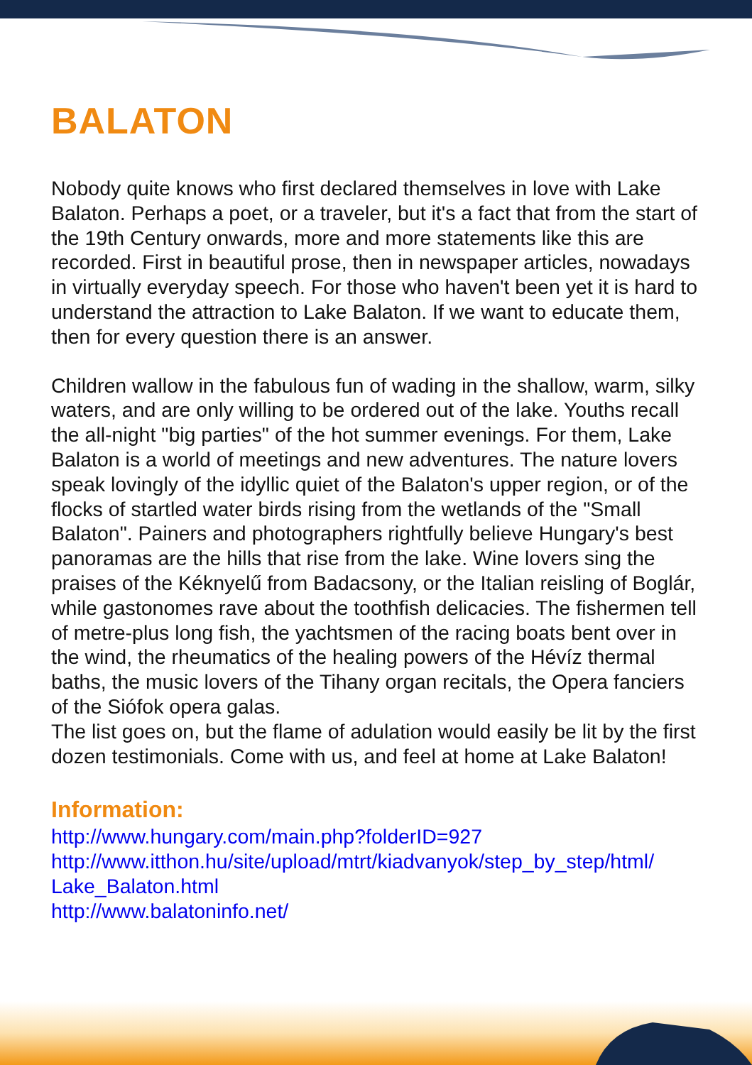BALATON
Nobody quite knows who first declared themselves in love with Lake Balaton. Perhaps a poet, or a traveler, but it's a fact that from the start of the 19th Century onwards, more and more statements like this are recorded. First in beautiful prose, then in newspaper articles, nowadays in virtually everyday speech. For those who haven't been yet it is hard to understand the attraction to Lake Balaton. If we want to educate them, then for every question there is an answer.
Children wallow in the fabulous fun of wading in the shallow, warm, silky waters, and are only willing to be ordered out of the lake. Youths recall the all-night "big parties" of the hot summer evenings. For them, Lake Balaton is a world of meetings and new adventures. The nature lovers speak lovingly of the idyllic quiet of the Balaton's upper region, or of the flocks of startled water birds rising from the wetlands of the "Small Balaton". Painers and photographers rightfully believe Hungary's best panoramas are the hills that rise from the lake. Wine lovers sing the praises of the Kéknyelű from Badacsony, or the Italian reisling of Boglár, while gastonomes rave about the toothfish delicacies. The fishermen tell of metre-plus long fish, the yachtsmen of the racing boats bent over in the wind, the rheumatics of the healing powers of the Hévíz thermal baths, the music lovers of the Tihany organ recitals, the Opera fanciers of the Siófok opera galas.
The list goes on, but the flame of adulation would easily be lit by the first dozen testimonials. Come with us, and feel at home at Lake Balaton!
Information:
http://www.hungary.com/main.php?folderID=927
http://www.itthon.hu/site/upload/mtrt/kiadvanyok/step_by_step/html/ Lake_Balaton.html
http://www.balatoninfo.net/